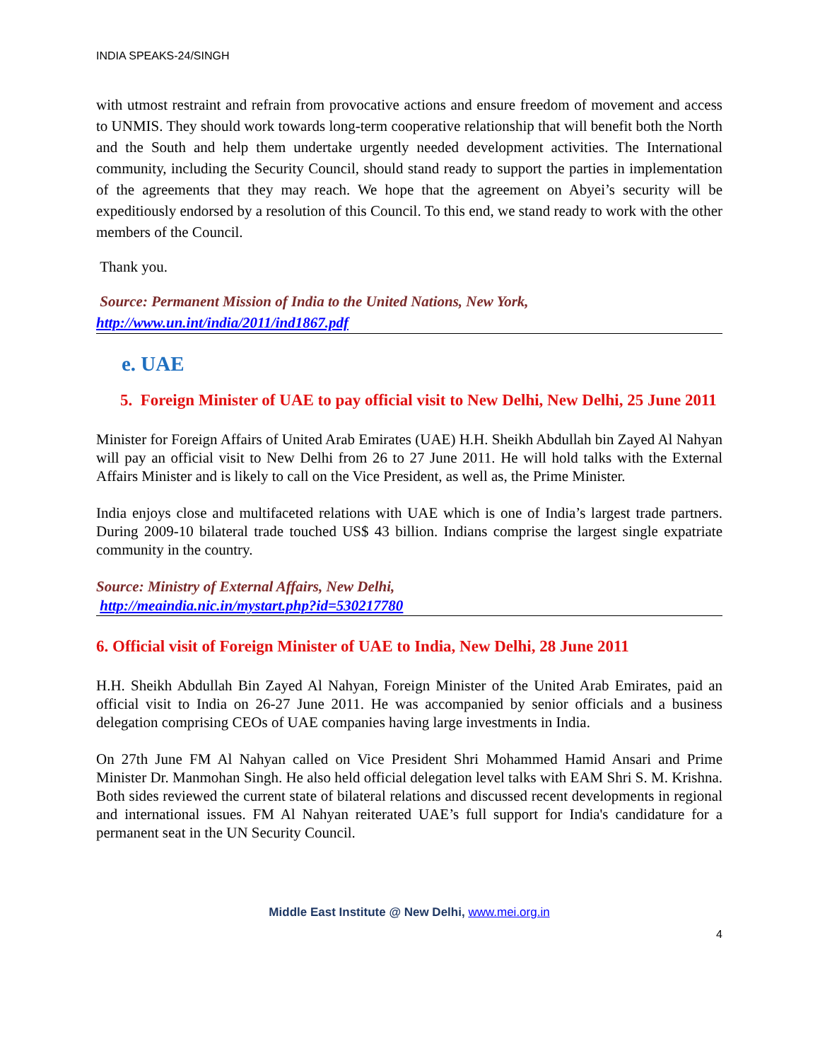INDIA SPEAKS-24/SINGH
with utmost restraint and refrain from provocative actions and ensure freedom of movement and access to UNMIS. They should work towards long-term cooperative relationship that will benefit both the North and the South and help them undertake urgently needed development activities. The International community, including the Security Council, should stand ready to support the parties in implementation of the agreements that they may reach. We hope that the agreement on Abyei’s security will be expeditiously endorsed by a resolution of this Council. To this end, we stand ready to work with the other members of the Council.
Thank you.
Source: Permanent Mission of India to the United Nations, New York,
http://www.un.int/india/2011/ind1867.pdf
e. UAE
5. Foreign Minister of UAE to pay official visit to New Delhi, New Delhi, 25 June 2011
Minister for Foreign Affairs of United Arab Emirates (UAE) H.H. Sheikh Abdullah bin Zayed Al Nahyan will pay an official visit to New Delhi from 26 to 27 June 2011. He will hold talks with the External Affairs Minister and is likely to call on the Vice President, as well as, the Prime Minister.
India enjoys close and multifaceted relations with UAE which is one of India’s largest trade partners. During 2009-10 bilateral trade touched US$ 43 billion. Indians comprise the largest single expatriate community in the country.
Source: Ministry of External Affairs, New Delhi,
http://meaindia.nic.in/mystart.php?id=530217780
6. Official visit of Foreign Minister of UAE to India, New Delhi, 28 June 2011
H.H. Sheikh Abdullah Bin Zayed Al Nahyan, Foreign Minister of the United Arab Emirates, paid an official visit to India on 26-27 June 2011. He was accompanied by senior officials and a business delegation comprising CEOs of UAE companies having large investments in India.
On 27th June FM Al Nahyan called on Vice President Shri Mohammed Hamid Ansari and Prime Minister Dr. Manmohan Singh. He also held official delegation level talks with EAM Shri S. M. Krishna. Both sides reviewed the current state of bilateral relations and discussed recent developments in regional and international issues. FM Al Nahyan reiterated UAE’s full support for India's candidature for a permanent seat in the UN Security Council.
Middle East Institute @ New Delhi, www.mei.org.in
4